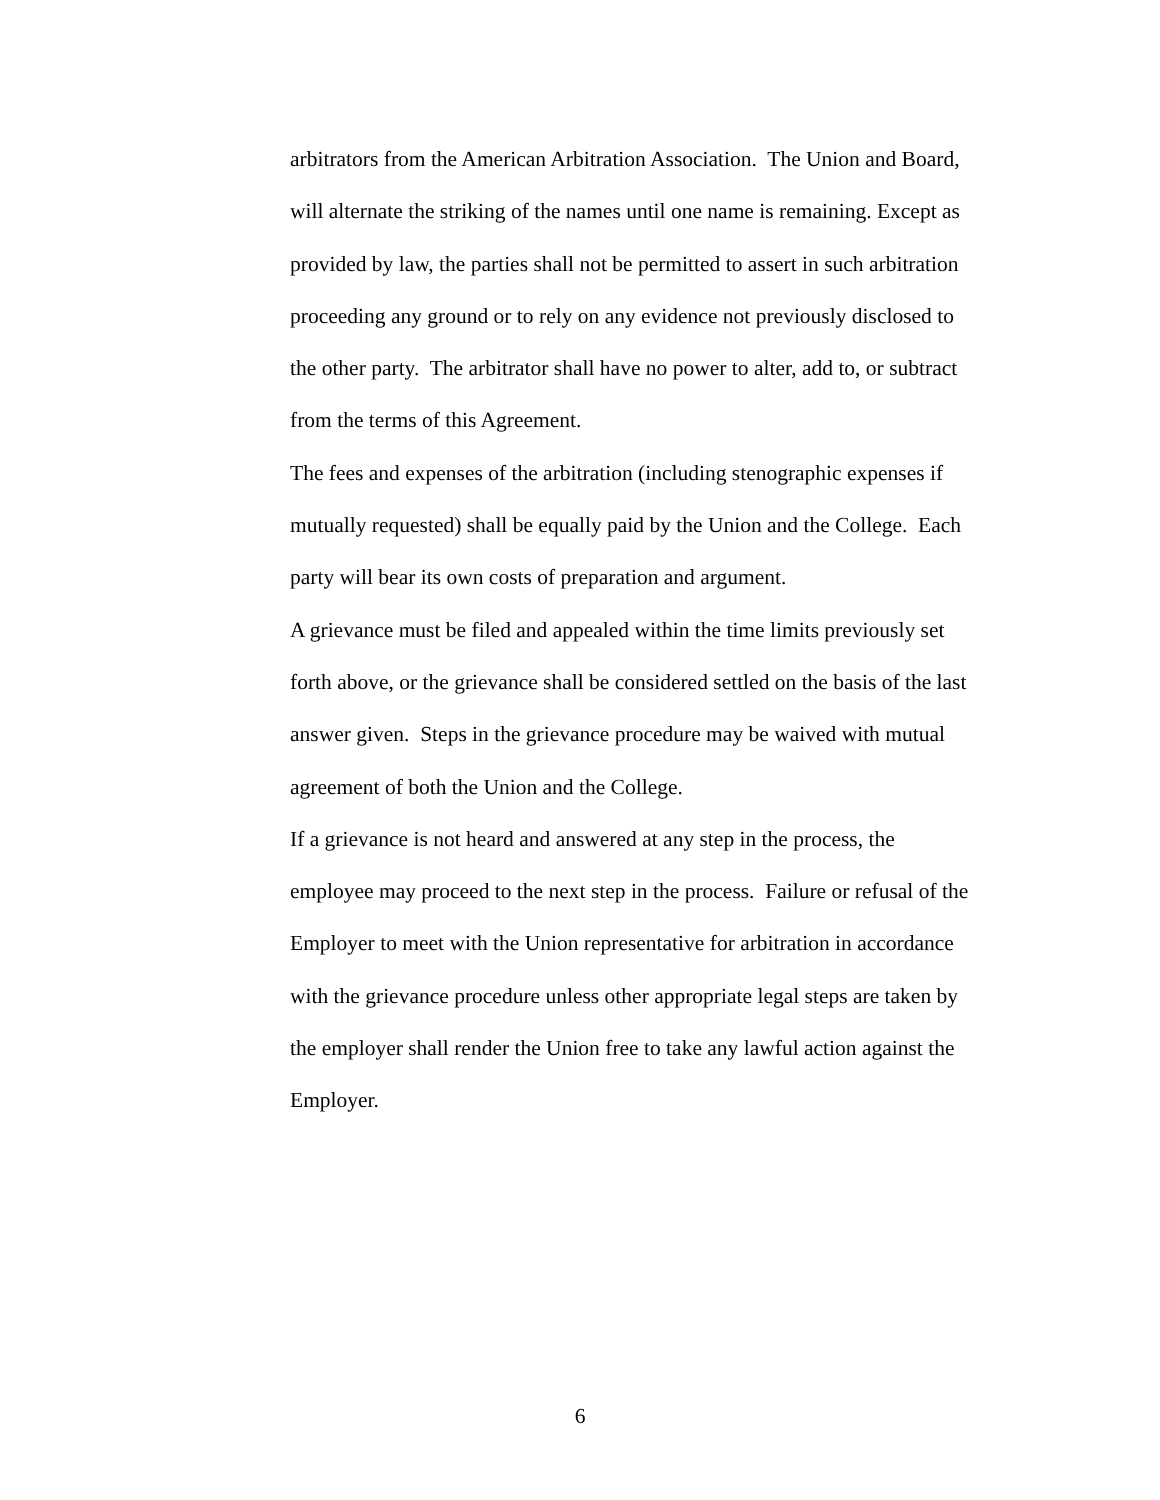arbitrators from the American Arbitration Association. The Union and Board,
will alternate the striking of the names until one name is remaining. Except as
provided by law, the parties shall not be permitted to assert in such arbitration
proceeding any ground or to rely on any evidence not previously disclosed to
the other party. The arbitrator shall have no power to alter, add to, or subtract
from the terms of this Agreement.
The fees and expenses of the arbitration (including stenographic expenses if
mutually requested) shall be equally paid by the Union and the College. Each
party will bear its own costs of preparation and argument.
A grievance must be filed and appealed within the time limits previously set
forth above, or the grievance shall be considered settled on the basis of the last
answer given. Steps in the grievance procedure may be waived with mutual
agreement of both the Union and the College.
If a grievance is not heard and answered at any step in the process, the
employee may proceed to the next step in the process. Failure or refusal of the
Employer to meet with the Union representative for arbitration in accordance
with the grievance procedure unless other appropriate legal steps are taken by
the employer shall render the Union free to take any lawful action against the
Employer.
6